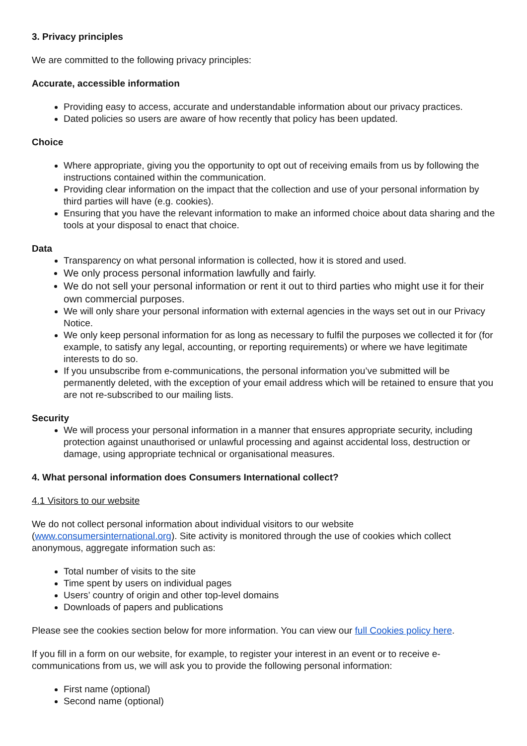3. Privacy principles
We are committed to the following privacy principles:
Accurate, accessible information
Providing easy to access, accurate and understandable information about our privacy practices.
Dated policies so users are aware of how recently that policy has been updated.
Choice
Where appropriate, giving you the opportunity to opt out of receiving emails from us by following the instructions contained within the communication.
Providing clear information on the impact that the collection and use of your personal information by third parties will have (e.g. cookies).
Ensuring that you have the relevant information to make an informed choice about data sharing and the tools at your disposal to enact that choice.
Data
Transparency on what personal information is collected, how it is stored and used.
We only process personal information lawfully and fairly.
We do not sell your personal information or rent it out to third parties who might use it for their own commercial purposes.
We will only share your personal information with external agencies in the ways set out in our Privacy Notice.
We only keep personal information for as long as necessary to fulfil the purposes we collected it for (for example, to satisfy any legal, accounting, or reporting requirements) or where we have legitimate interests to do so.
If you unsubscribe from e-communications, the personal information you’ve submitted will be permanently deleted, with the exception of your email address which will be retained to ensure that you are not re-subscribed to our mailing lists.
Security
We will process your personal information in a manner that ensures appropriate security, including protection against unauthorised or unlawful processing and against accidental loss, destruction or damage, using appropriate technical or organisational measures.
4. What personal information does Consumers International collect?
4.1 Visitors to our website
We do not collect personal information about individual visitors to our website (www.consumersinternational.org). Site activity is monitored through the use of cookies which collect anonymous, aggregate information such as:
Total number of visits to the site
Time spent by users on individual pages
Users’ country of origin and other top-level domains
Downloads of papers and publications
Please see the cookies section below for more information. You can view our full Cookies policy here.
If you fill in a form on our website, for example, to register your interest in an event or to receive e-communications from us, we will ask you to provide the following personal information:
First name (optional)
Second name (optional)